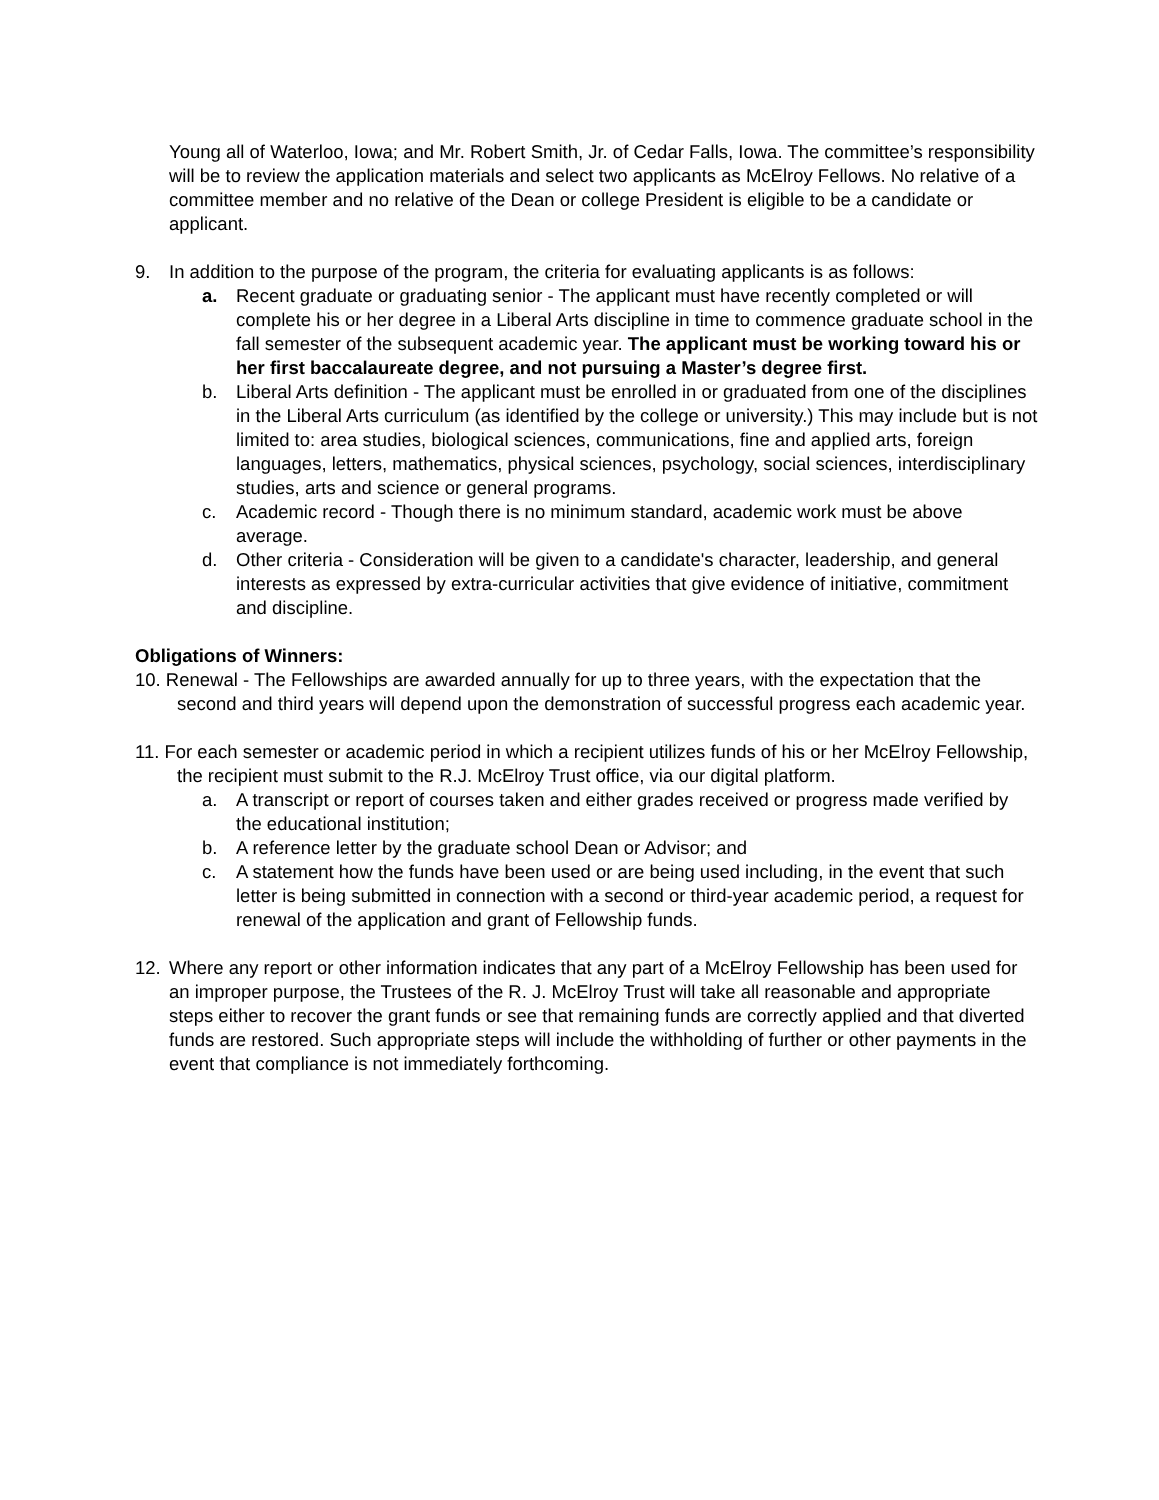Young all of Waterloo, Iowa; and Mr. Robert Smith, Jr. of Cedar Falls, Iowa. The committee’s responsibility will be to review the application materials and select two applicants as McElroy Fellows. No relative of a committee member and no relative of the Dean or college President is eligible to be a candidate or applicant.
9. In addition to the purpose of the program, the criteria for evaluating applicants is as follows:
a. Recent graduate or graduating senior - The applicant must have recently completed or will complete his or her degree in a Liberal Arts discipline in time to commence graduate school in the fall semester of the subsequent academic year. The applicant must be working toward his or her first baccalaureate degree, and not pursuing a Master’s degree first.
b. Liberal Arts definition - The applicant must be enrolled in or graduated from one of the disciplines in the Liberal Arts curriculum (as identified by the college or university.) This may include but is not limited to: area studies, biological sciences, communications, fine and applied arts, foreign languages, letters, mathematics, physical sciences, psychology, social sciences, interdisciplinary studies, arts and science or general programs.
c. Academic record - Though there is no minimum standard, academic work must be above average.
d. Other criteria - Consideration will be given to a candidate's character, leadership, and general interests as expressed by extra-curricular activities that give evidence of initiative, commitment and discipline.
Obligations of Winners:
10. Renewal - The Fellowships are awarded annually for up to three years, with the expectation that the second and third years will depend upon the demonstration of successful progress each academic year.
11. For each semester or academic period in which a recipient utilizes funds of his or her McElroy Fellowship, the recipient must submit to the R.J. McElroy Trust office, via our digital platform.
a. A transcript or report of courses taken and either grades received or progress made verified by the educational institution;
b. A reference letter by the graduate school Dean or Advisor; and
c. A statement how the funds have been used or are being used including, in the event that such letter is being submitted in connection with a second or third-year academic period, a request for renewal of the application and grant of Fellowship funds.
12. Where any report or other information indicates that any part of a McElroy Fellowship has been used for an improper purpose, the Trustees of the R. J. McElroy Trust will take all reasonable and appropriate steps either to recover the grant funds or see that remaining funds are correctly applied and that diverted funds are restored. Such appropriate steps will include the withholding of further or other payments in the event that compliance is not immediately forthcoming.